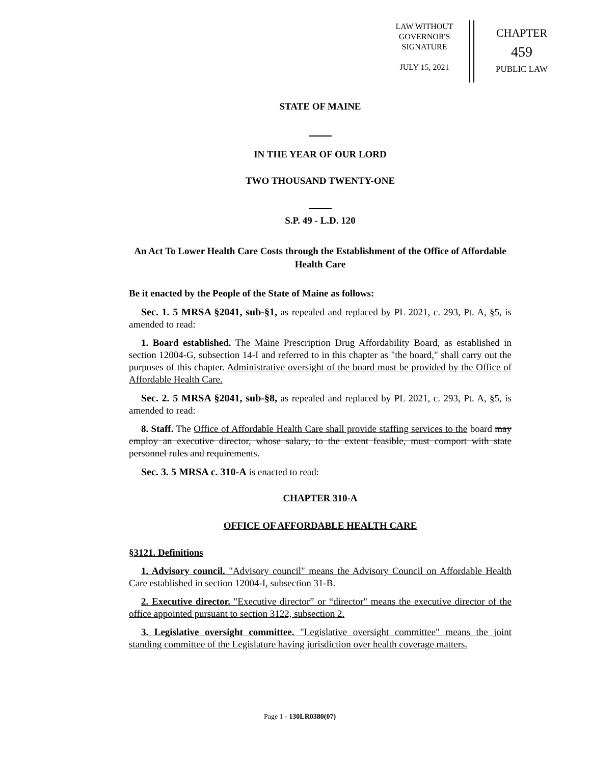LAW WITHOUT
GOVERNOR'S
SIGNATURE
JULY 15, 2021
CHAPTER
459
PUBLIC LAW
STATE OF MAINE
IN THE YEAR OF OUR LORD
TWO THOUSAND TWENTY-ONE
S.P. 49 - L.D. 120
An Act To Lower Health Care Costs through the Establishment of the Office of Affordable Health Care
Be it enacted by the People of the State of Maine as follows:
Sec. 1. 5 MRSA §2041, sub-§1, as repealed and replaced by PL 2021, c. 293, Pt. A, §5, is amended to read:
1. Board established. The Maine Prescription Drug Affordability Board, as established in section 12004-G, subsection 14-I and referred to in this chapter as "the board," shall carry out the purposes of this chapter. Administrative oversight of the board must be provided by the Office of Affordable Health Care.
Sec. 2. 5 MRSA §2041, sub-§8, as repealed and replaced by PL 2021, c. 293, Pt. A, §5, is amended to read:
8. Staff. The Office of Affordable Health Care shall provide staffing services to the board may employ an executive director, whose salary, to the extent feasible, must comport with state personnel rules and requirements.
Sec. 3. 5 MRSA c. 310-A is enacted to read:
CHAPTER 310-A
OFFICE OF AFFORDABLE HEALTH CARE
§3121. Definitions
1. Advisory council. "Advisory council" means the Advisory Council on Affordable Health Care established in section 12004-I, subsection 31-B.
2. Executive director. "Executive director” or “director" means the executive director of the office appointed pursuant to section 3122, subsection 2.
3. Legislative oversight committee. "Legislative oversight committee" means the joint standing committee of the Legislature having jurisdiction over health coverage matters.
Page 1 - 130LR0380(07)